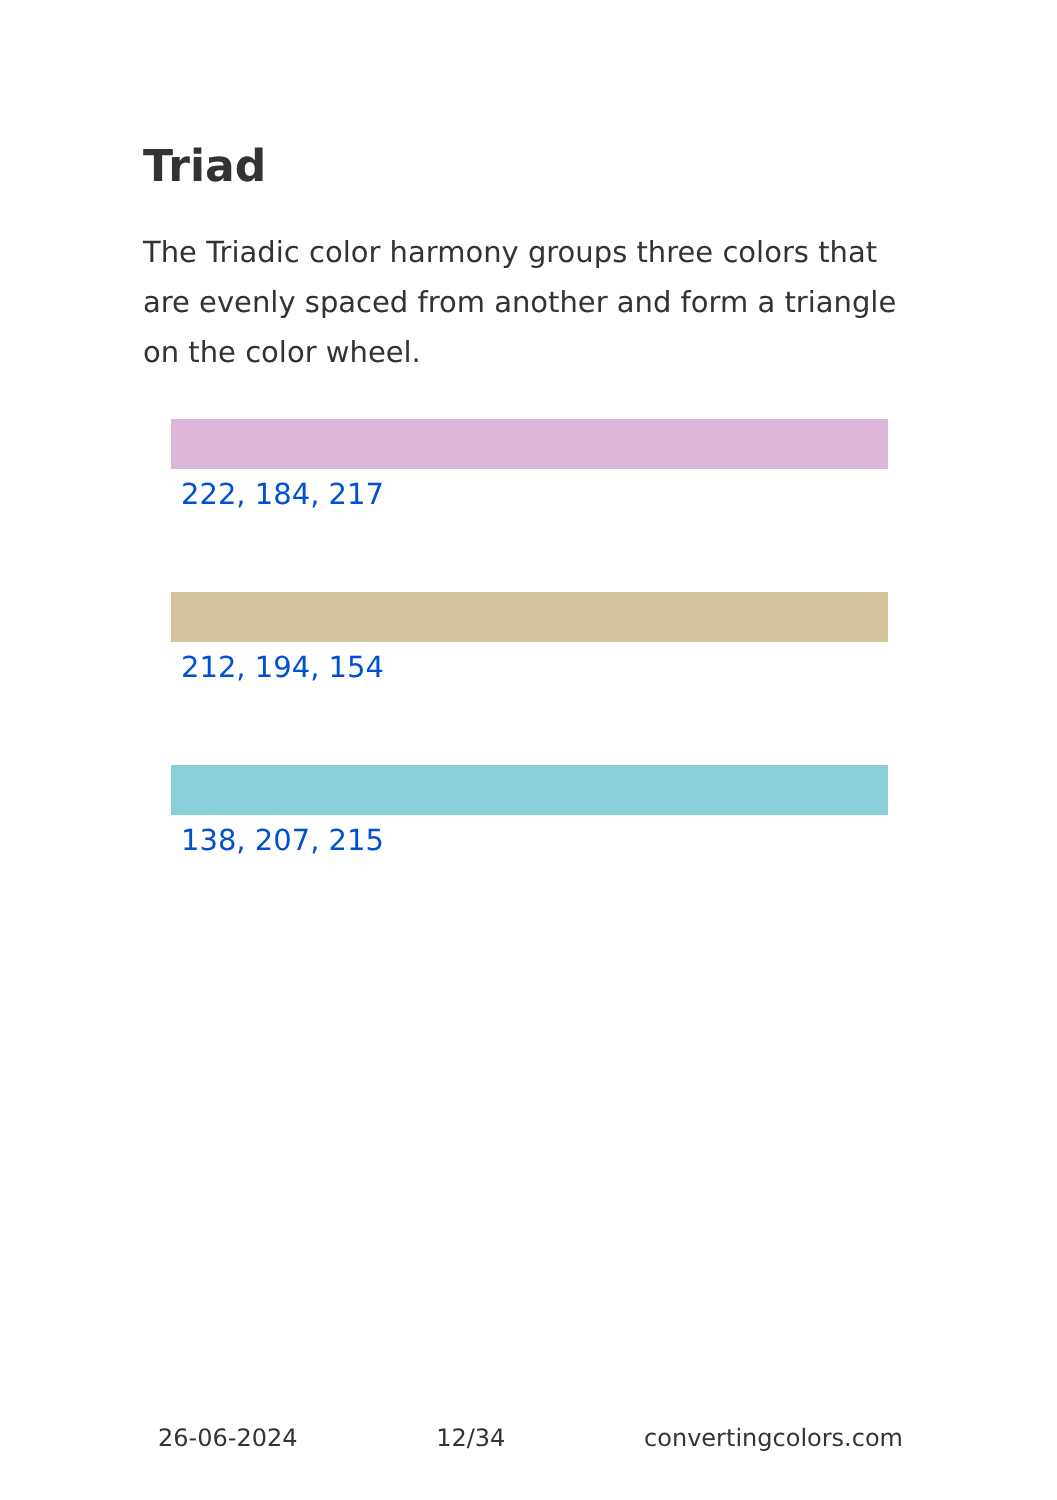Triad
The Triadic color harmony groups three colors that are evenly spaced from another and form a triangle on the color wheel.
222, 184, 217
212, 194, 154
138, 207, 215
26-06-2024 12/34 convertingcolors.com